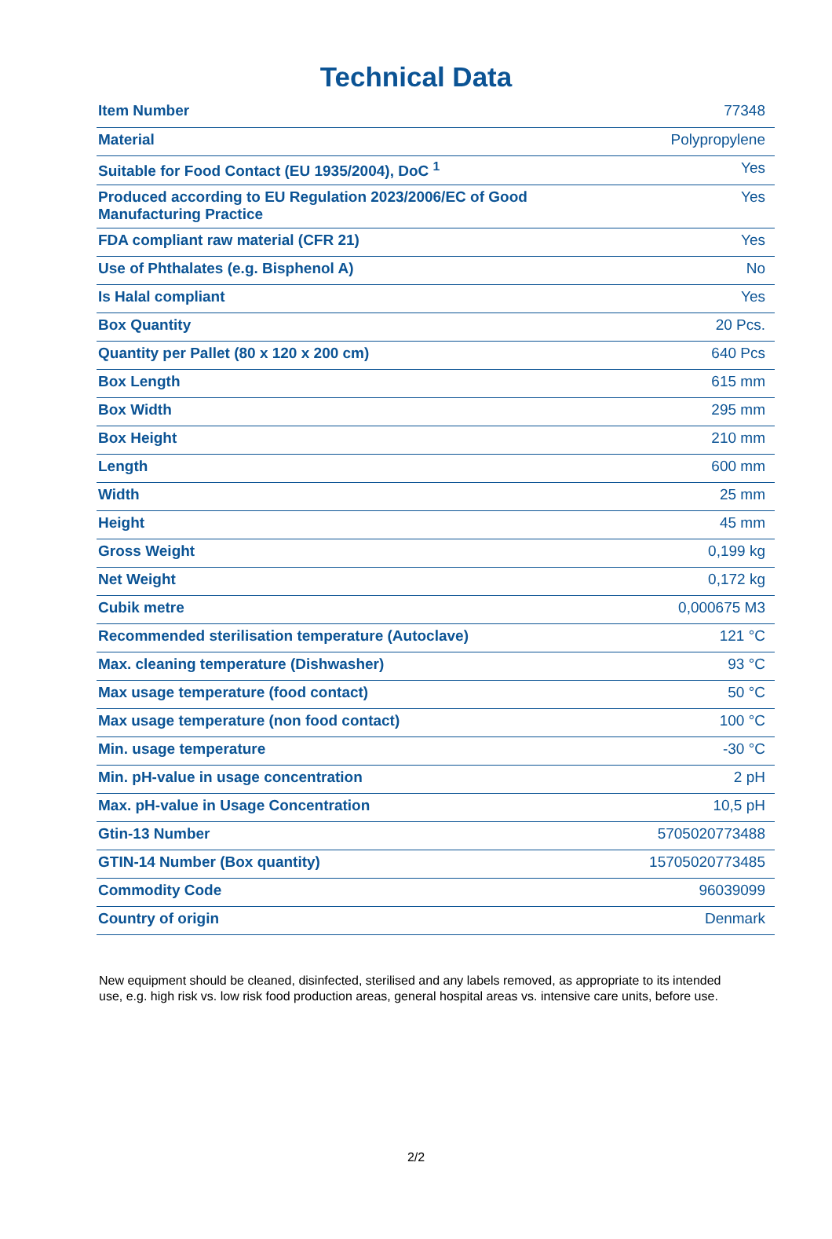Technical Data
| Item Number | 77348 |
| Material | Polypropylene |
| Suitable for Food Contact (EU 1935/2004), DoC <sup>1</sup> | Yes |
| Produced according to EU Regulation 2023/2006/EC of Good Manufacturing Practice | Yes |
| FDA compliant raw material (CFR 21) | Yes |
| Use of Phthalates (e.g. Bisphenol A) | No |
| Is Halal compliant | Yes |
| Box Quantity | 20 Pcs. |
| Quantity per Pallet (80 x 120 x 200 cm) | 640 Pcs |
| Box Length | 615 mm |
| Box Width | 295 mm |
| Box Height | 210 mm |
| Length | 600 mm |
| Width | 25 mm |
| Height | 45 mm |
| Gross Weight | 0,199 kg |
| Net Weight | 0,172 kg |
| Cubik metre | 0,000675 M3 |
| Recommended sterilisation temperature (Autoclave) | 121 °C |
| Max. cleaning temperature (Dishwasher) | 93 °C |
| Max usage temperature (food contact) | 50 °C |
| Max usage temperature (non food contact) | 100 °C |
| Min. usage temperature | -30 °C |
| Min. pH-value in usage concentration | 2 pH |
| Max. pH-value in Usage Concentration | 10,5 pH |
| Gtin-13 Number | 5705020773488 |
| GTIN-14 Number (Box quantity) | 15705020773485 |
| Commodity Code | 96039099 |
| Country of origin | Denmark |
New equipment should be cleaned, disinfected, sterilised and any labels removed, as appropriate to its intended use, e.g. high risk vs. low risk food production areas, general hospital areas vs. intensive care units, before use.
2/2